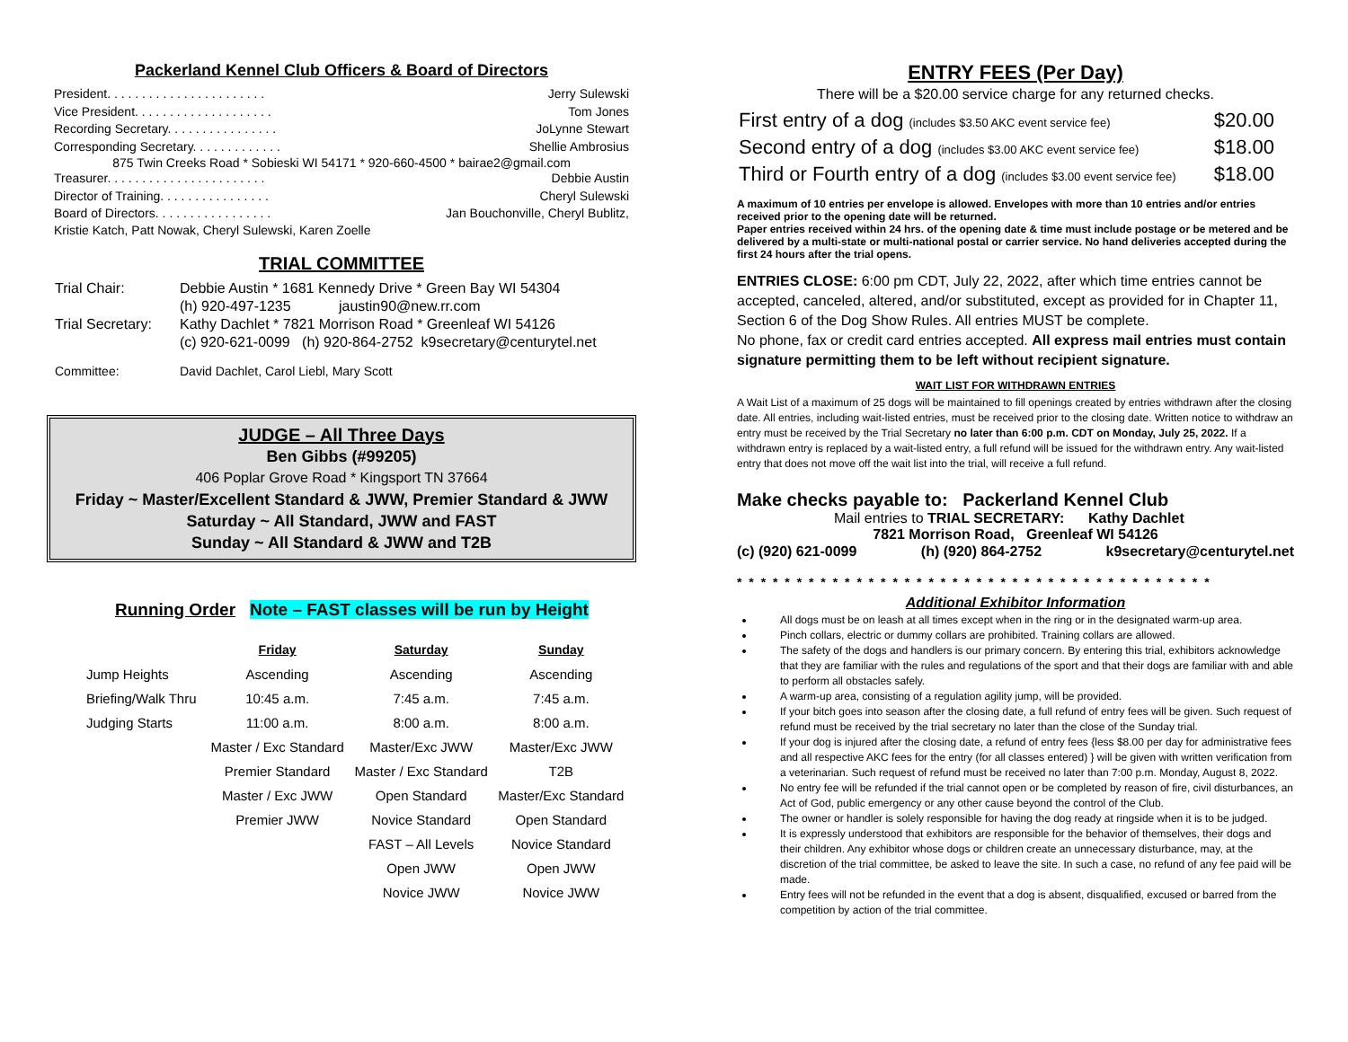Packerland Kennel Club Officers & Board of Directors
President. . . . . . . . . . . . . . . . . . . . . . . Jerry Sulewski
Vice President. . . . . . . . . . . . . . . . . . . . Tom Jones
Recording Secretary. . . . . . . . . . . . . . . . JoLynne Stewart
Corresponding Secretary. . . . . . . . . . . . . Shellie Ambrosius
875 Twin Creeks Road * Sobieski WI 54171 * 920-660-4500 * bairae2@gmail.com
Treasurer. . . . . . . . . . . . . . . . . . . . . . . Debbie Austin
Director of Training. . . . . . . . . . . . . . . . Cheryl Sulewski
Board of Directors. . . . . . . . . . . . . . . . . Jan Bouchonville, Cheryl Bublitz,
Kristie Katch, Patt Nowak, Cheryl Sulewski, Karen Zoelle
TRIAL COMMITTEE
| Trial Chair: | Debbie Austin * 1681 Kennedy Drive * Green Bay WI 54304 |
| | (h) 920-497-1235 jaustin90@new.rr.com |
| Trial Secretary: | Kathy Dachlet * 7821 Morrison Road * Greenleaf WI 54126 |
| | (c) 920-621-0099 (h) 920-864-2752 k9secretary@centurytel.net |
| Committee: | David Dachlet, Carol Liebl, Mary Scott |
JUDGE – All Three Days
Ben Gibbs (#99205)
406 Poplar Grove Road * Kingsport TN 37664
Friday ~ Master/Excellent Standard & JWW, Premier Standard & JWW
Saturday ~ All Standard, JWW and FAST
Sunday ~ All Standard & JWW and T2B
Running Order Note – FAST classes will be run by Height
| | Friday | Saturday | Sunday |
| --- | --- | --- | --- |
| Jump Heights | Ascending | Ascending | Ascending |
| Briefing/Walk Thru | 10:45 a.m. | 7:45 a.m. | 7:45 a.m. |
| Judging Starts | 11:00 a.m. | 8:00 a.m. | 8:00 a.m. |
| | Master / Exc Standard | Master/Exc JWW | Master/Exc JWW |
| | Premier Standard | Master / Exc Standard | T2B |
| | Master / Exc JWW | Open Standard | Master/Exc Standard |
| | Premier JWW | Novice Standard | Open Standard |
| | | FAST – All Levels | Novice Standard |
| | | Open JWW | Open JWW |
| | | Novice JWW | Novice JWW |
ENTRY FEES (Per Day)
There will be a $20.00 service charge for any returned checks.
| First entry of a dog (includes $3.50 AKC event service fee) | $20.00 |
| Second entry of a dog (includes $3.00 AKC event service fee) | $18.00 |
| Third or Fourth entry of a dog (includes $3.00 event service fee) | $18.00 |
A maximum of 10 entries per envelope is allowed. Envelopes with more than 10 entries and/or entries received prior to the opening date will be returned.
Paper entries received within 24 hrs. of the opening date & time must include postage or be metered and be delivered by a multi-state or multi-national postal or carrier service. No hand deliveries accepted during the first 24 hours after the trial opens.
ENTRIES CLOSE: 6:00 pm CDT, July 22, 2022, after which time entries cannot be accepted, canceled, altered, and/or substituted, except as provided for in Chapter 11, Section 6 of the Dog Show Rules. All entries MUST be complete.
No phone, fax or credit card entries accepted. All express mail entries must contain signature permitting them to be left without recipient signature.
WAIT LIST FOR WITHDRAWN ENTRIES
A Wait List of a maximum of 25 dogs will be maintained to fill openings created by entries withdrawn after the closing date. All entries, including wait-listed entries, must be received prior to the closing date. Written notice to withdraw an entry must be received by the Trial Secretary no later than 6:00 p.m. CDT on Monday, July 25, 2022. If a withdrawn entry is replaced by a wait-listed entry, a full refund will be issued for the withdrawn entry. Any wait-listed entry that does not move off the wait list into the trial, will receive a full refund.
Make checks payable to: Packerland Kennel Club
Mail entries to TRIAL SECRETARY: Kathy Dachlet
7821 Morrison Road, Greenleaf WI 54126
(c) (920) 621-0099 (h) (920) 864-2752 k9secretary@centurytel.net
* * * * * * * * * * * * * * * * * * * * * * * * * * * * * * * * * * * * * * * *
Additional Exhibitor Information
All dogs must be on leash at all times except when in the ring or in the designated warm-up area.
Pinch collars, electric or dummy collars are prohibited. Training collars are allowed.
The safety of the dogs and handlers is our primary concern. By entering this trial, exhibitors acknowledge that they are familiar with the rules and regulations of the sport and that their dogs are familiar with and able to perform all obstacles safely.
A warm-up area, consisting of a regulation agility jump, will be provided.
If your bitch goes into season after the closing date, a full refund of entry fees will be given. Such request of refund must be received by the trial secretary no later than the close of the Sunday trial.
If your dog is injured after the closing date, a refund of entry fees {less $8.00 per day for administrative fees and all respective AKC fees for the entry (for all classes entered) } will be given with written verification from a veterinarian. Such request of refund must be received no later than 7:00 p.m. Monday, August 8, 2022.
No entry fee will be refunded if the trial cannot open or be completed by reason of fire, civil disturbances, an Act of God, public emergency or any other cause beyond the control of the Club.
The owner or handler is solely responsible for having the dog ready at ringside when it is to be judged.
It is expressly understood that exhibitors are responsible for the behavior of themselves, their dogs and their children. Any exhibitor whose dogs or children create an unnecessary disturbance, may, at the discretion of the trial committee, be asked to leave the site. In such a case, no refund of any fee paid will be made.
Entry fees will not be refunded in the event that a dog is absent, disqualified, excused or barred from the competition by action of the trial committee.